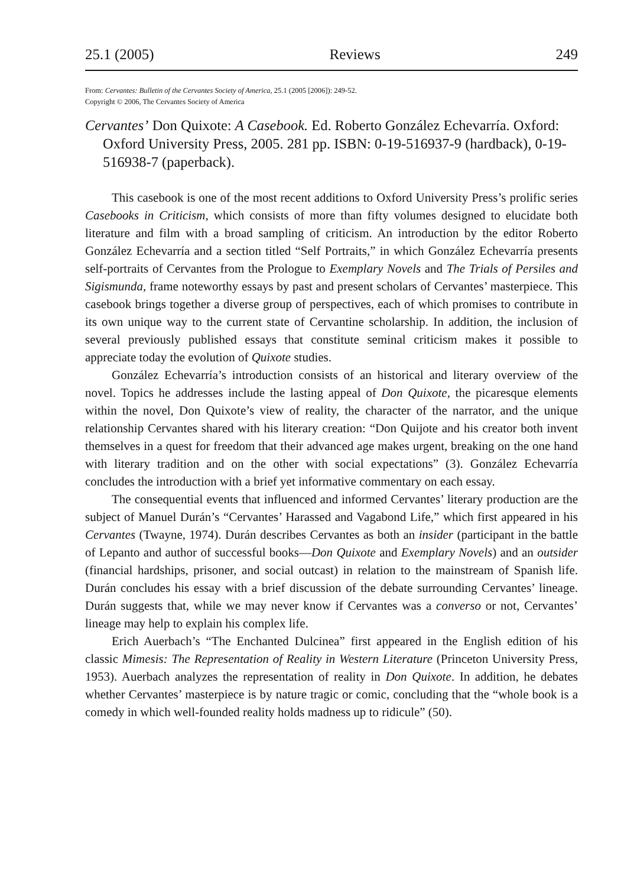25.1 (2005) Reviews 249
From: Cervantes: Bulletin of the Cervantes Society of America, 25.1 (2005 [2006]): 249-52.
Copyright © 2006, The Cervantes Society of America
Cervantes’ Don Quixote: A Casebook. Ed. Roberto González Echevarría. Oxford: Oxford University Press, 2005. 281 pp. ISBN: 0-19-516937-9 (hardback), 0-19-516938-7 (paperback).
This casebook is one of the most recent additions to Oxford University Press’s prolific series Casebooks in Criticism, which consists of more than fifty volumes designed to elucidate both literature and film with a broad sampling of criticism. An introduction by the editor Roberto González Echevarría and a section titled “Self Portraits,” in which González Echevarría presents self-portraits of Cervantes from the Prologue to Exemplary Novels and The Trials of Persiles and Sigismunda, frame noteworthy essays by past and present scholars of Cervantes’ masterpiece. This casebook brings together a diverse group of perspectives, each of which promises to contribute in its own unique way to the current state of Cervantine scholarship. In addition, the inclusion of several previously published essays that constitute seminal criticism makes it possible to appreciate today the evolution of Quixote studies.
González Echevarría’s introduction consists of an historical and literary overview of the novel. Topics he addresses include the lasting appeal of Don Quixote, the picaresque elements within the novel, Don Quixote’s view of reality, the character of the narrator, and the unique relationship Cervantes shared with his literary creation: “Don Quijote and his creator both invent themselves in a quest for freedom that their advanced age makes urgent, breaking on the one hand with literary tradition and on the other with social expectations” (3). González Echevarría concludes the introduction with a brief yet informative commentary on each essay.
The consequential events that influenced and informed Cervantes’ literary production are the subject of Manuel Durán’s “Cervantes’ Harassed and Vagabond Life,” which first appeared in his Cervantes (Twayne, 1974). Durán describes Cervantes as both an insider (participant in the battle of Lepanto and author of successful books—Don Quixote and Exemplary Novels) and an outsider (financial hardships, prisoner, and social outcast) in relation to the mainstream of Spanish life. Durán concludes his essay with a brief discussion of the debate surrounding Cervantes’ lineage. Durán suggests that, while we may never know if Cervantes was a converso or not, Cervantes’ lineage may help to explain his complex life.
Erich Auerbach’s “The Enchanted Dulcinea” first appeared in the English edition of his classic Mimesis: The Representation of Reality in Western Literature (Princeton University Press, 1953). Auerbach analyzes the representation of reality in Don Quixote. In addition, he debates whether Cervantes’ masterpiece is by nature tragic or comic, concluding that the “whole book is a comedy in which well-founded reality holds madness up to ridicule” (50).